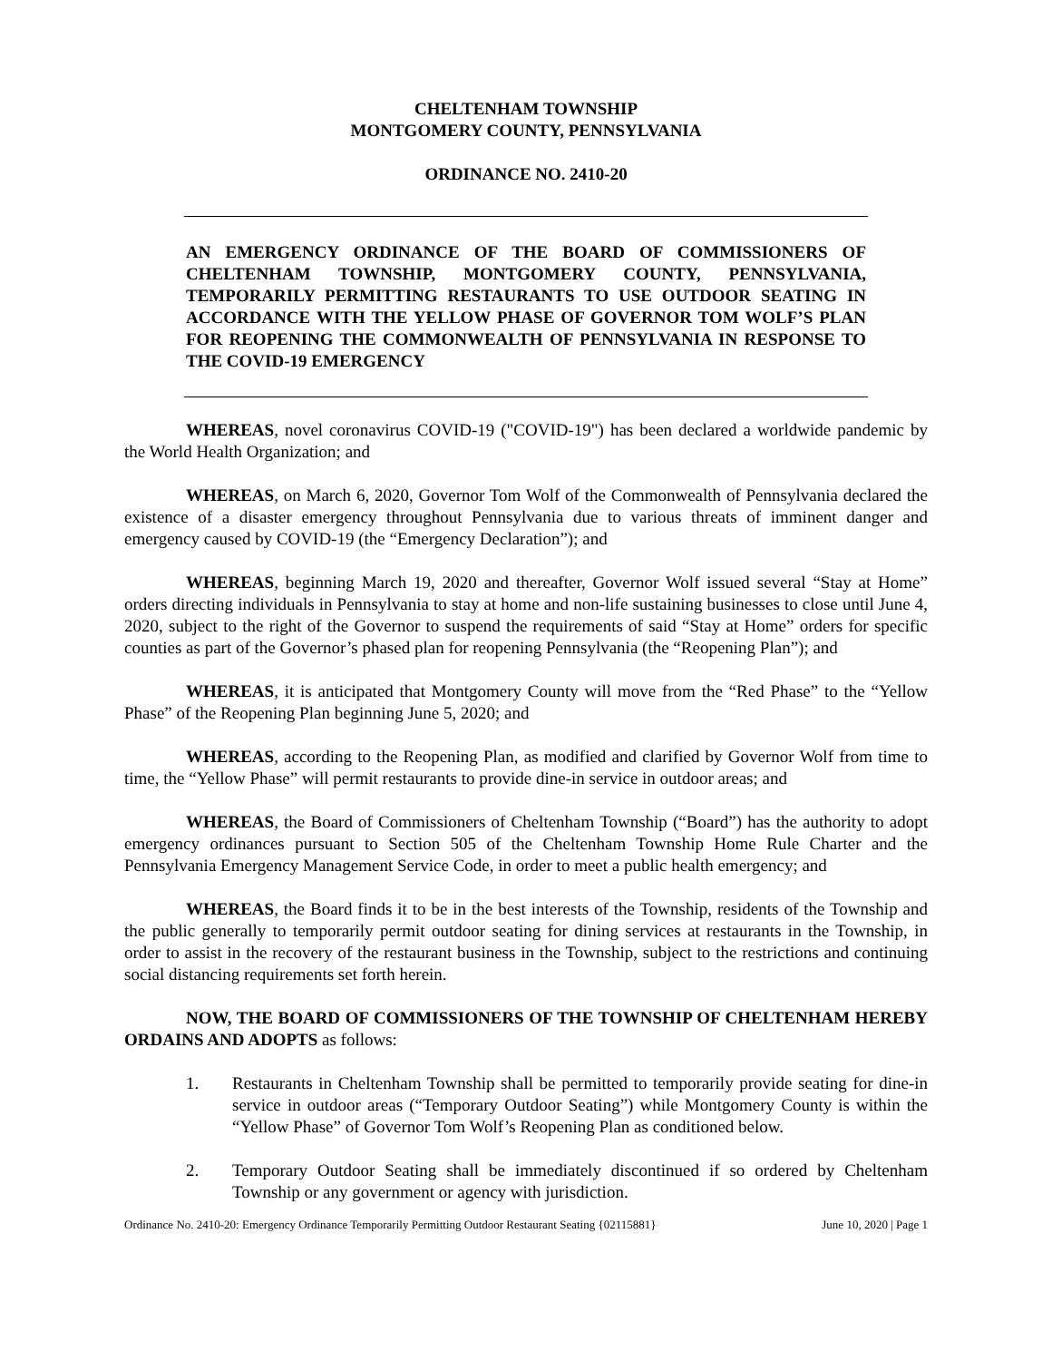CHELTENHAM TOWNSHIP
MONTGOMERY COUNTY, PENNSYLVANIA
ORDINANCE NO. 2410-20
AN EMERGENCY ORDINANCE OF THE BOARD OF COMMISSIONERS OF CHELTENHAM TOWNSHIP, MONTGOMERY COUNTY, PENNSYLVANIA, TEMPORARILY PERMITTING RESTAURANTS TO USE OUTDOOR SEATING IN ACCORDANCE WITH THE YELLOW PHASE OF GOVERNOR TOM WOLF’S PLAN FOR REOPENING THE COMMONWEALTH OF PENNSYLVANIA IN RESPONSE TO THE COVID-19 EMERGENCY
WHEREAS, novel coronavirus COVID-19 ("COVID-19") has been declared a worldwide pandemic by the World Health Organization; and
WHEREAS, on March 6, 2020, Governor Tom Wolf of the Commonwealth of Pennsylvania declared the existence of a disaster emergency throughout Pennsylvania due to various threats of imminent danger and emergency caused by COVID-19 (the “Emergency Declaration”); and
WHEREAS, beginning March 19, 2020 and thereafter, Governor Wolf issued several “Stay at Home” orders directing individuals in Pennsylvania to stay at home and non-life sustaining businesses to close until June 4, 2020, subject to the right of the Governor to suspend the requirements of said “Stay at Home” orders for specific counties as part of the Governor’s phased plan for reopening Pennsylvania (the “Reopening Plan”); and
WHEREAS, it is anticipated that Montgomery County will move from the “Red Phase” to the “Yellow Phase” of the Reopening Plan beginning June 5, 2020; and
WHEREAS, according to the Reopening Plan, as modified and clarified by Governor Wolf from time to time, the “Yellow Phase” will permit restaurants to provide dine-in service in outdoor areas; and
WHEREAS, the Board of Commissioners of Cheltenham Township (“Board”) has the authority to adopt emergency ordinances pursuant to Section 505 of the Cheltenham Township Home Rule Charter and the Pennsylvania Emergency Management Service Code, in order to meet a public health emergency; and
WHEREAS, the Board finds it to be in the best interests of the Township, residents of the Township and the public generally to temporarily permit outdoor seating for dining services at restaurants in the Township, in order to assist in the recovery of the restaurant business in the Township, subject to the restrictions and continuing social distancing requirements set forth herein.
NOW, THE BOARD OF COMMISSIONERS OF THE TOWNSHIP OF CHELTENHAM HEREBY ORDAINS AND ADOPTS as follows:
1. Restaurants in Cheltenham Township shall be permitted to temporarily provide seating for dine-in service in outdoor areas (“Temporary Outdoor Seating”) while Montgomery County is within the “Yellow Phase” of Governor Tom Wolf’s Reopening Plan as conditioned below.
2. Temporary Outdoor Seating shall be immediately discontinued if so ordered by Cheltenham Township or any government or agency with jurisdiction.
Ordinance No. 2410-20: Emergency Ordinance Temporarily Permitting Outdoor Restaurant Seating {02115881} June 10, 2020 | Page 1